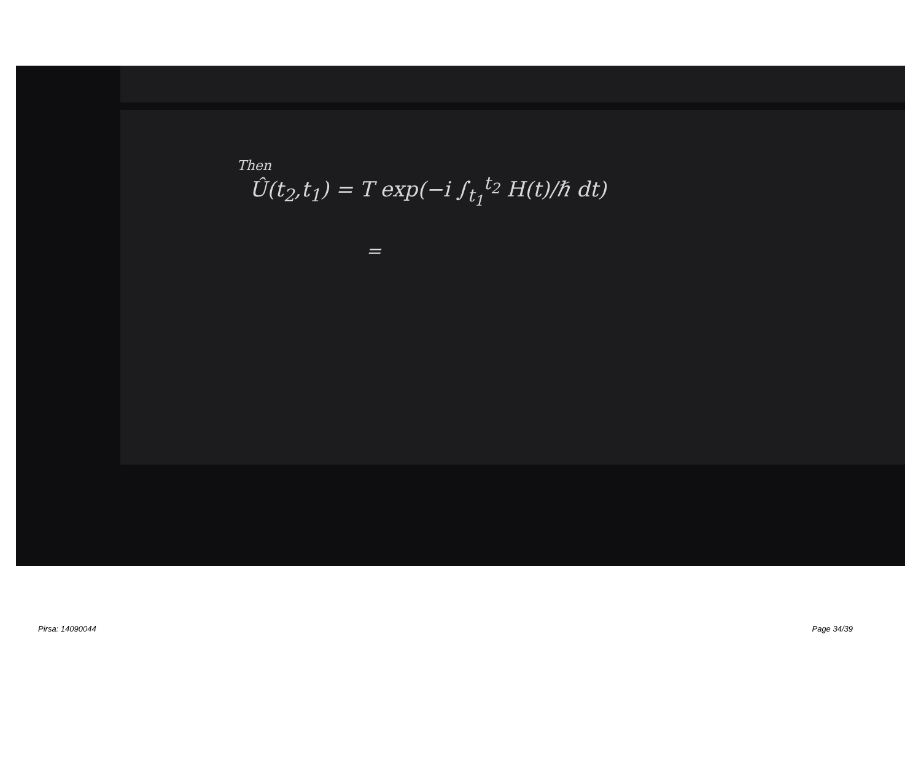Then
Û(t<sub>2</sub>,t<sub>1</sub>) = T exp(−i ∫<sub>t<sub>1</sub></sub><sup>t<sub>2</sub></sup> H(t)/ℏ dt)
=
Pirsa: 14090044 Page 34/39